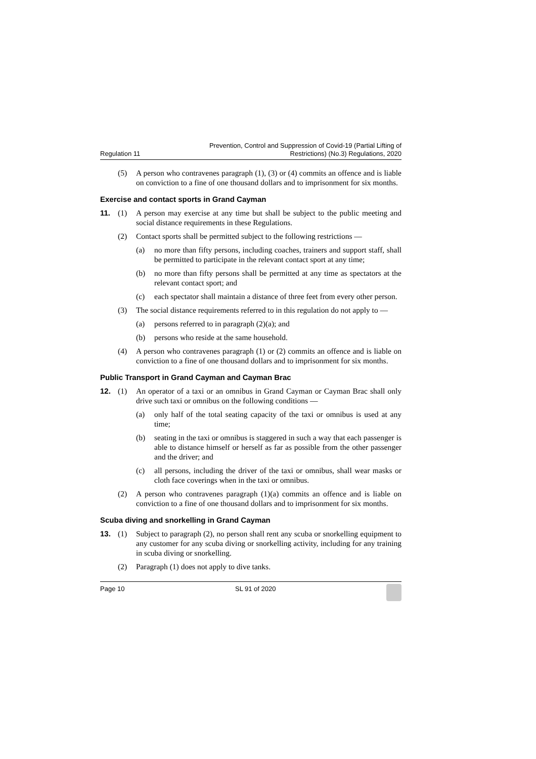Regulation 11 Prevention, Control and Suppression of Covid-19 (Partial Lifting of
Restrictions) (No.3) Regulations, 2020
(5) A person who contravenes paragraph (1), (3) or (4) commits an offence and is liable on conviction to a fine of one thousand dollars and to imprisonment for six months.
Exercise and contact sports in Grand Cayman
11. (1) A person may exercise at any time but shall be subject to the public meeting and social distance requirements in these Regulations.
(2) Contact sports shall be permitted subject to the following restrictions —
(a) no more than fifty persons, including coaches, trainers and support staff, shall be permitted to participate in the relevant contact sport at any time;
(b) no more than fifty persons shall be permitted at any time as spectators at the relevant contact sport; and
(c) each spectator shall maintain a distance of three feet from every other person.
(3) The social distance requirements referred to in this regulation do not apply to —
(a) persons referred to in paragraph (2)(a); and
(b) persons who reside at the same household.
(4) A person who contravenes paragraph (1) or (2) commits an offence and is liable on conviction to a fine of one thousand dollars and to imprisonment for six months.
Public Transport in Grand Cayman and Cayman Brac
12. (1) An operator of a taxi or an omnibus in Grand Cayman or Cayman Brac shall only drive such taxi or omnibus on the following conditions —
(a) only half of the total seating capacity of the taxi or omnibus is used at any time;
(b) seating in the taxi or omnibus is staggered in such a way that each passenger is able to distance himself or herself as far as possible from the other passenger and the driver; and
(c) all persons, including the driver of the taxi or omnibus, shall wear masks or cloth face coverings when in the taxi or omnibus.
(2) A person who contravenes paragraph (1)(a) commits an offence and is liable on conviction to a fine of one thousand dollars and to imprisonment for six months.
Scuba diving and snorkelling in Grand Cayman
13. (1) Subject to paragraph (2), no person shall rent any scuba or snorkelling equipment to any customer for any scuba diving or snorkelling activity, including for any training in scuba diving or snorkelling.
(2) Paragraph (1) does not apply to dive tanks.
Page 10 SL 91 of 2020